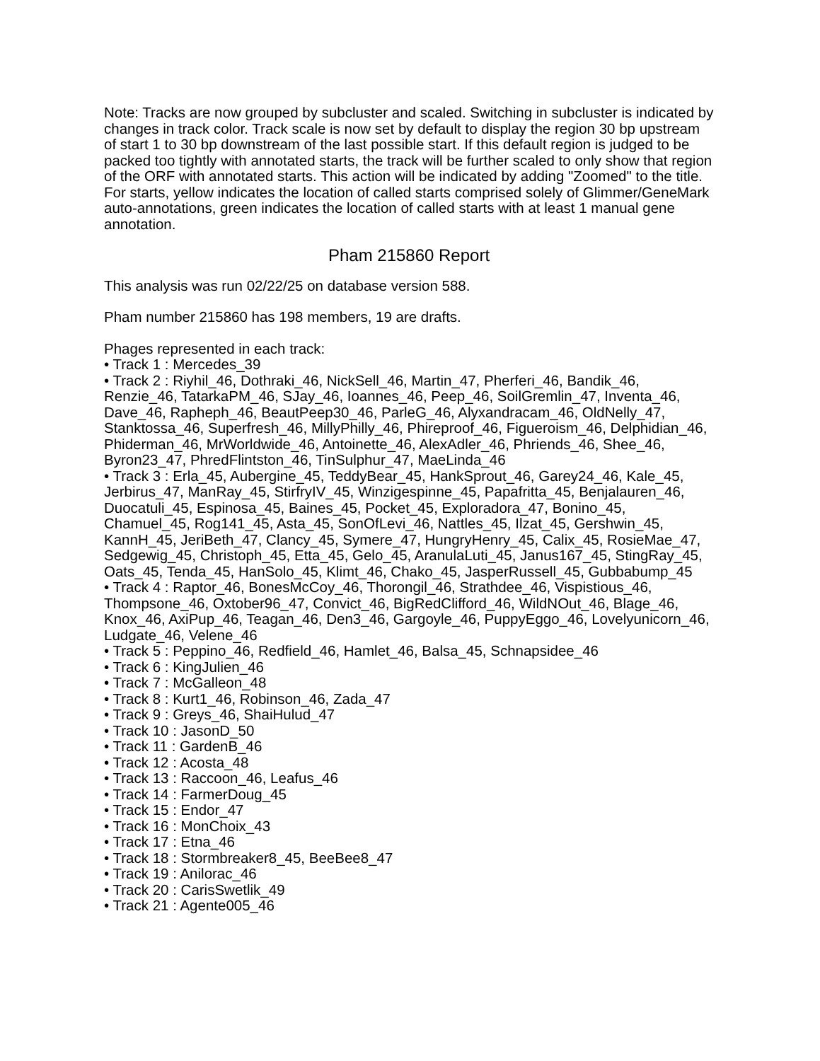Note: Tracks are now grouped by subcluster and scaled. Switching in subcluster is indicated by changes in track color. Track scale is now set by default to display the region 30 bp upstream of start 1 to 30 bp downstream of the last possible start. If this default region is judged to be packed too tightly with annotated starts, the track will be further scaled to only show that region of the ORF with annotated starts. This action will be indicated by adding "Zoomed" to the title. For starts, yellow indicates the location of called starts comprised solely of Glimmer/GeneMark auto-annotations, green indicates the location of called starts with at least 1 manual gene annotation.
Pham 215860 Report
This analysis was run 02/22/25 on database version 588.
Pham number 215860 has 198 members, 19 are drafts.
Phages represented in each track:
• Track 1 : Mercedes_39
• Track 2 : Riyhil_46, Dothraki_46, NickSell_46, Martin_47, Pherferi_46, Bandik_46, Renzie_46, TatarkaPM_46, SJay_46, Ioannes_46, Peep_46, SoilGremlin_47, Inventa_46, Dave_46, Rapheph_46, BeautPeep30_46, ParleG_46, Alyxandracam_46, OldNelly_47, Stanktossa_46, Superfresh_46, MillyPhilly_46, Phireproof_46, Figueroism_46, Delphidian_46, Phiderman_46, MrWorldwide_46, Antoinette_46, AlexAdler_46, Phriends_46, Shee_46, Byron23_47, PhredFlintston_46, TinSulphur_47, MaeLinda_46
• Track 3 : Erla_45, Aubergine_45, TeddyBear_45, HankSprout_46, Garey24_46, Kale_45, Jerbirus_47, ManRay_45, StirfryIV_45, Winzigespinne_45, Papafritta_45, Benjalauren_46, Duocatuli_45, Espinosa_45, Baines_45, Pocket_45, Exploradora_47, Bonino_45, Chamuel_45, Rog141_45, Asta_45, SonOfLevi_46, Nattles_45, Ilzat_45, Gershwin_45, KannH_45, JeriBeth_47, Clancy_45, Symere_47, HungryHenry_45, Calix_45, RosieMae_47, Sedgewig_45, Christoph_45, Etta_45, Gelo_45, AranulaLuti_45, Janus167_45, StingRay_45, Oats_45, Tenda_45, HanSolo_45, Klimt_46, Chako_45, JasperRussell_45, Gubbabump_45
• Track 4 : Raptor_46, BonesMcCoy_46, Thorongil_46, Strathdee_46, Vispistious_46, Thompsone_46, Oxtober96_47, Convict_46, BigRedClifford_46, WildNOut_46, Blage_46, Knox_46, AxiPup_46, Teagan_46, Den3_46, Gargoyle_46, PuppyEggo_46, Lovelyunicorn_46, Ludgate_46, Velene_46
• Track 5 : Peppino_46, Redfield_46, Hamlet_46, Balsa_45, Schnapsidee_46
• Track 6 : KingJulien_46
• Track 7 : McGalleon_48
• Track 8 : Kurt1_46, Robinson_46, Zada_47
• Track 9 : Greys_46, ShaiHulud_47
• Track 10 : JasonD_50
• Track 11 : GardenB_46
• Track 12 : Acosta_48
• Track 13 : Raccoon_46, Leafus_46
• Track 14 : FarmerDoug_45
• Track 15 : Endor_47
• Track 16 : MonChoix_43
• Track 17 : Etna_46
• Track 18 : Stormbreaker8_45, BeeBee8_47
• Track 19 : Anilorac_46
• Track 20 : CarisSwetlik_49
• Track 21 : Agente005_46